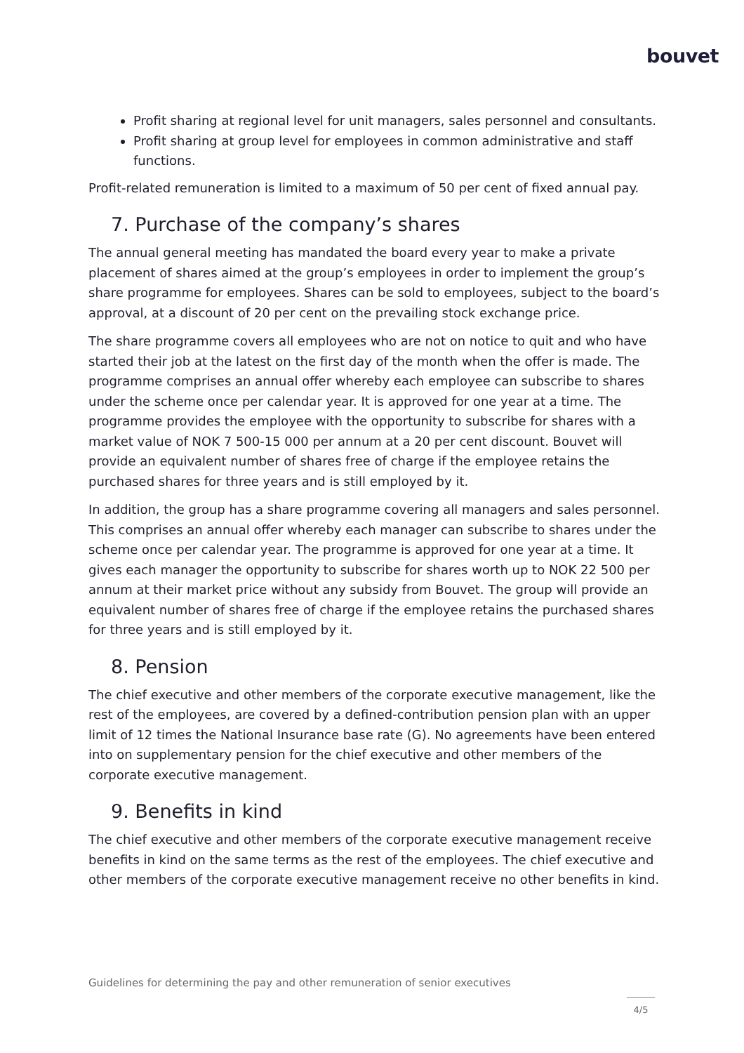bouvet
Profit sharing at regional level for unit managers, sales personnel and consultants.
Profit sharing at group level for employees in common administrative and staff functions.
Profit-related remuneration is limited to a maximum of 50 per cent of fixed annual pay.
7. Purchase of the company’s shares
The annual general meeting has mandated the board every year to make a private placement of shares aimed at the group’s employees in order to implement the group’s share programme for employees. Shares can be sold to employees, subject to the board’s approval, at a discount of 20 per cent on the prevailing stock exchange price.
The share programme covers all employees who are not on notice to quit and who have started their job at the latest on the first day of the month when the offer is made. The programme comprises an annual offer whereby each employee can subscribe to shares under the scheme once per calendar year. It is approved for one year at a time. The programme provides the employee with the opportunity to subscribe for shares with a market value of NOK 7 500-15 000 per annum at a 20 per cent discount. Bouvet will provide an equivalent number of shares free of charge if the employee retains the purchased shares for three years and is still employed by it.
In addition, the group has a share programme covering all managers and sales personnel. This comprises an annual offer whereby each manager can subscribe to shares under the scheme once per calendar year. The programme is approved for one year at a time. It gives each manager the opportunity to subscribe for shares worth up to NOK 22 500 per annum at their market price without any subsidy from Bouvet. The group will provide an equivalent number of shares free of charge if the employee retains the purchased shares for three years and is still employed by it.
8. Pension
The chief executive and other members of the corporate executive management, like the rest of the employees, are covered by a defined-contribution pension plan with an upper limit of 12 times the National Insurance base rate (G). No agreements have been entered into on supplementary pension for the chief executive and other members of the corporate executive management.
9. Benefits in kind
The chief executive and other members of the corporate executive management receive benefits in kind on the same terms as the rest of the employees. The chief executive and other members of the corporate executive management receive no other benefits in kind.
Guidelines for determining the pay and other remuneration of senior executives
4/5